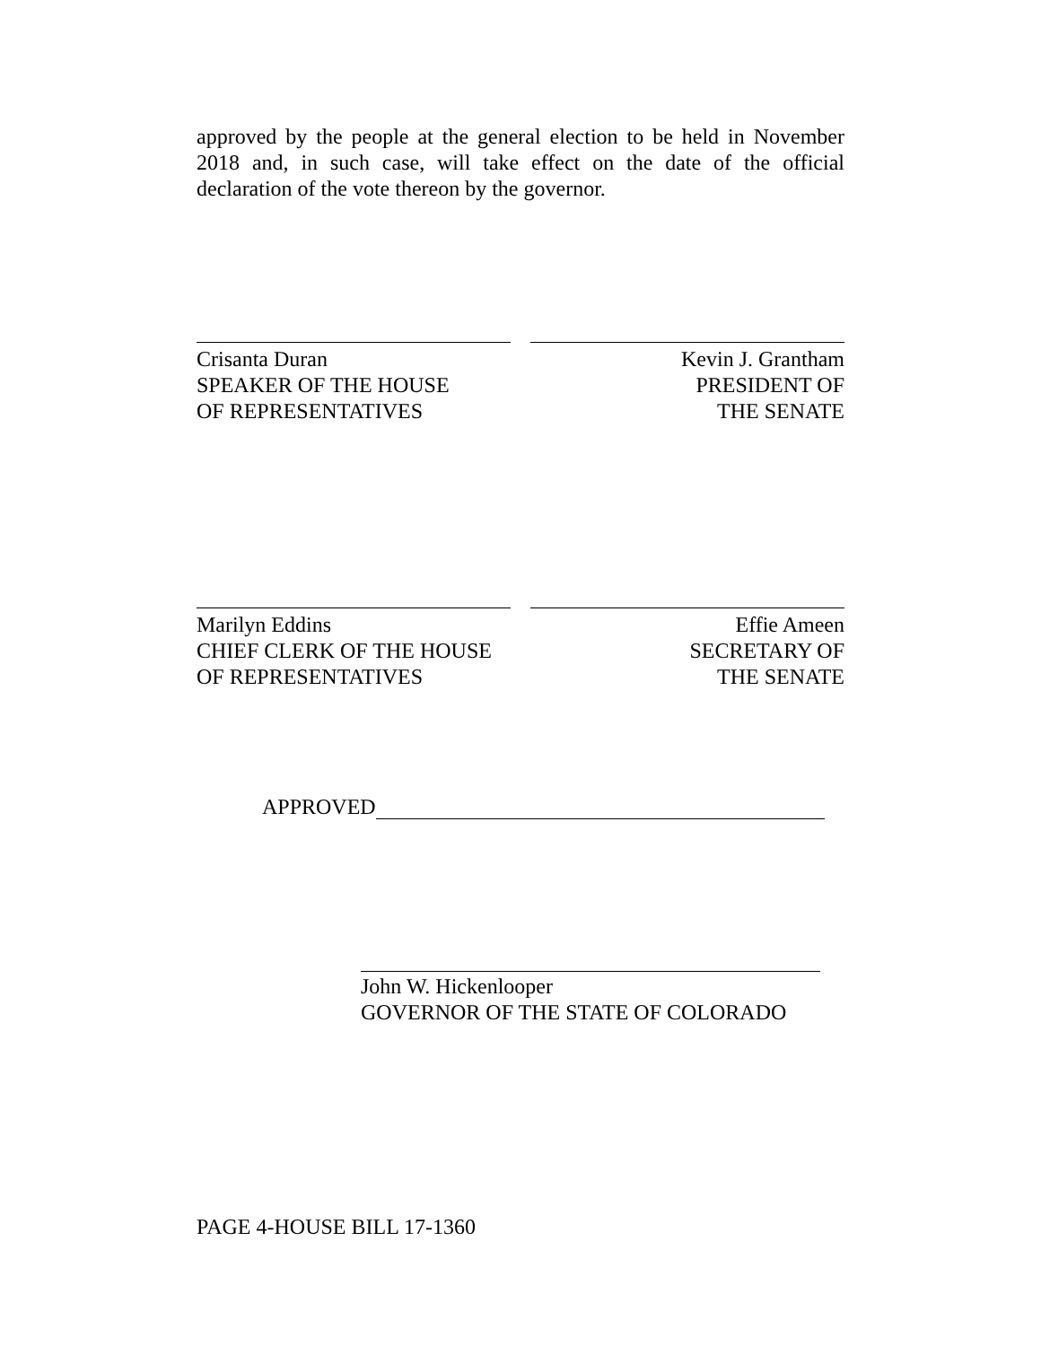approved by the people at the general election to be held in November 2018 and, in such case, will take effect on the date of the official declaration of the vote thereon by the governor.
Crisanta Duran
SPEAKER OF THE HOUSE
OF REPRESENTATIVES
Kevin J. Grantham
PRESIDENT OF
THE SENATE
Marilyn Eddins
CHIEF CLERK OF THE HOUSE
OF REPRESENTATIVES
Effie Ameen
SECRETARY OF
THE SENATE
APPROVED
John W. Hickenlooper
GOVERNOR OF THE STATE OF COLORADO
PAGE 4-HOUSE BILL 17-1360